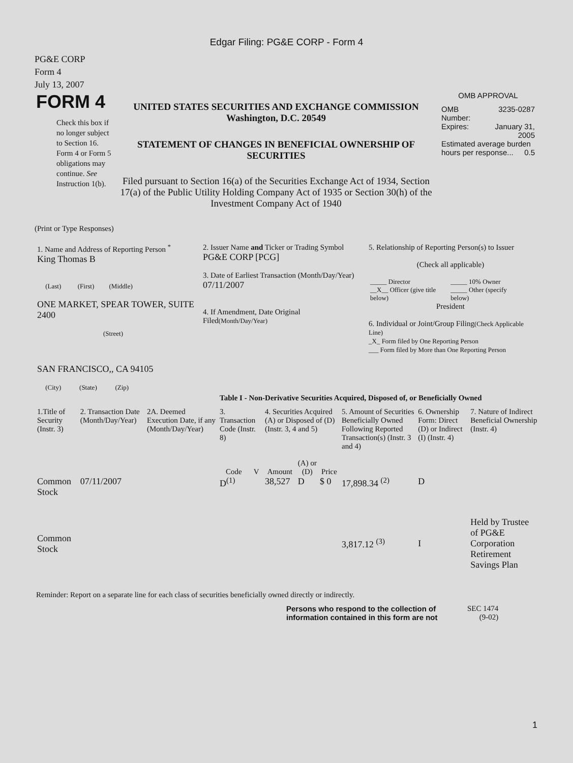Edgar Filing: PG&E CORP - Form 4
PG&E CORP
Form 4
July 13, 2007
| FORM 4 Check this box if no longer subject to Section 16. Form 4 or Form 5 obligations may continue. See Instruction 1(b). | UNITED STATES SECURITIES AND EXCHANGE COMMISSION Washington, D.C. 20549 STATEMENT OF CHANGES IN BENEFICIAL OWNERSHIP OF SECURITIES Filed pursuant to Section 16(a) of the Securities Exchange Act of 1934, Section 17(a) of the Public Utility Holding Company Act of 1935 or Section 30(h) of the Investment Company Act of 1940 | OMB APPROVAL / OMB Number: / 3235-0287 / / Expires: / January 31, 2005 / / Estimated average burden hours per response... 0.5 / / |
(Print or Type Responses)
| 1. Name and Address of Reporting Person <sup>*</sup> King Thomas B (Last) (First) (Middle) ONE MARKET, SPEAR TOWER, SUITE 2400 (Street) SAN FRANCISCO,, CA 94105 (City) (State) (Zip) | 2. Issuer Name and Ticker or Trading Symbol PG&E CORP [PCG] 3. Date of Earliest Transaction (Month/Day/Year) 07/11/2007 4. If Amendment, Date Original Filed (Month/Day/Year) | 5. Relationship of Reporting Person(s) to Issuer (Check all applicable) / _____ Director / _____ 10% Owner / / __X__ Officer (give title below) / _____ Other (specify below) / President 6. Individual or Joint/Group Filing (Check Applicable Line) _X_ Form filed by One Reporting Person ___ Form filed by More than One Reporting Person |
Table I - Non-Derivative Securities Acquired, Disposed of, or Beneficially Owned
| 1.Title of Security (Instr. 3) | 2. Transaction Date (Month/Day/Year) | 2A. Deemed Execution Date, if any (Month/Day/Year) | 3. Transaction Code (Instr. 8) | | 4. Securities Acquired (A) or Disposed of (D) (Instr. 3, 4 and 5) | | | 5. Amount of Securities Beneficially Owned Following Reported Transaction(s) (Instr. 3 and 4) | 6. Ownership Form: Direct (D) or Indirect (I) (Instr. 4) | 7. Nature of Indirect Beneficial Ownership (Instr. 4) |
| --- | --- | --- | --- | --- | --- | --- | --- | --- | --- | --- |
| | | | Code | V | Amount | (A) or (D) | Price | | | |
| Common Stock | 07/11/2007 | | D<sup>(1)</sup> | | 38,527 | D | $ 0 | 17,898.34 <sup>(2)</sup> | D | |
| Common Stock | | | | | | | | 3,817.12 <sup>(3)</sup> | I | Held by Trustee of PG&E Corporation Retirement Savings Plan |
Reminder: Report on a separate line for each class of securities beneficially owned directly or indirectly.
| Persons who respond to the collection of information contained in this form are not | SEC 1474 (9-02) |
1